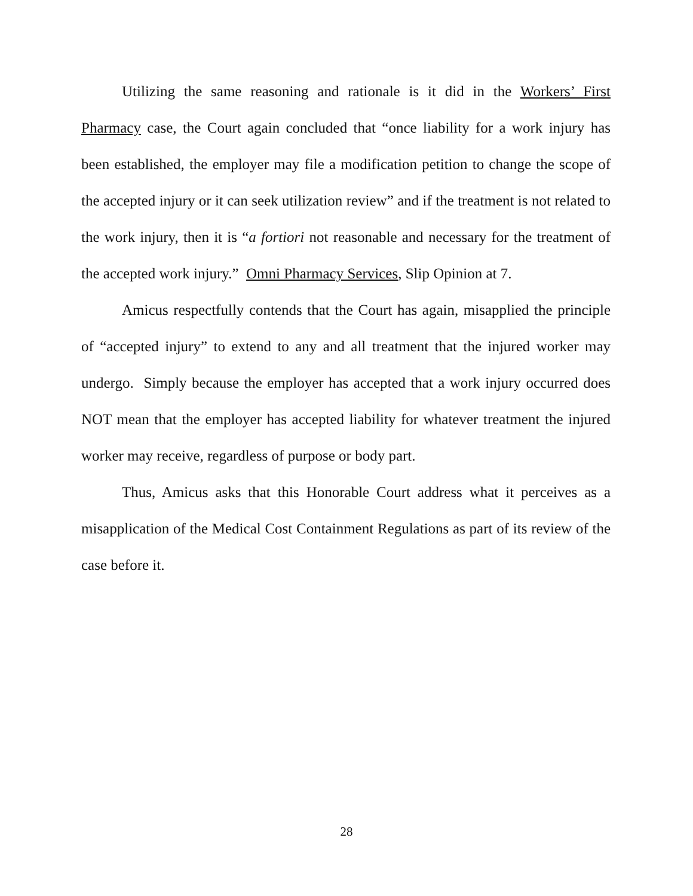Utilizing the same reasoning and rationale is it did in the Workers’ First Pharmacy case, the Court again concluded that “once liability for a work injury has been established, the employer may file a modification petition to change the scope of the accepted injury or it can seek utilization review” and if the treatment is not related to the work injury, then it is “a fortiori not reasonable and necessary for the treatment of the accepted work injury.” Omni Pharmacy Services, Slip Opinion at 7.
Amicus respectfully contends that the Court has again, misapplied the principle of “accepted injury” to extend to any and all treatment that the injured worker may undergo. Simply because the employer has accepted that a work injury occurred does NOT mean that the employer has accepted liability for whatever treatment the injured worker may receive, regardless of purpose or body part.
Thus, Amicus asks that this Honorable Court address what it perceives as a misapplication of the Medical Cost Containment Regulations as part of its review of the case before it.
28